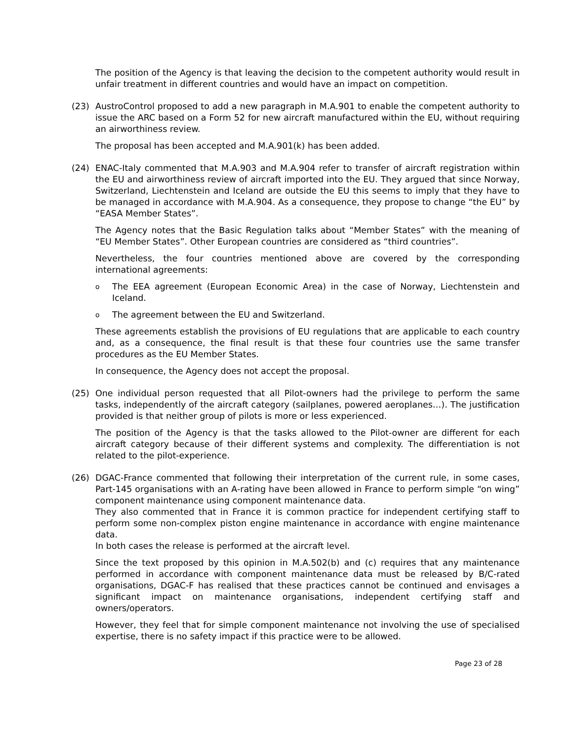The position of the Agency is that leaving the decision to the competent authority would result in unfair treatment in different countries and would have an impact on competition.
(23) AustroControl proposed to add a new paragraph in M.A.901 to enable the competent authority to issue the ARC based on a Form 52 for new aircraft manufactured within the EU, without requiring an airworthiness review.
The proposal has been accepted and M.A.901(k) has been added.
(24) ENAC-Italy commented that M.A.903 and M.A.904 refer to transfer of aircraft registration within the EU and airworthiness review of aircraft imported into the EU. They argued that since Norway, Switzerland, Liechtenstein and Iceland are outside the EU this seems to imply that they have to be managed in accordance with M.A.904. As a consequence, they propose to change “the EU” by “EASA Member States”.
The Agency notes that the Basic Regulation talks about “Member States” with the meaning of “EU Member States”. Other European countries are considered as “third countries”.
Nevertheless, the four countries mentioned above are covered by the corresponding international agreements:
o
The EEA agreement (European Economic Area) in the case of Norway, Liechtenstein and Iceland.
o
The agreement between the EU and Switzerland.
These agreements establish the provisions of EU regulations that are applicable to each country and, as a consequence, the final result is that these four countries use the same transfer procedures as the EU Member States.
In consequence, the Agency does not accept the proposal.
(25) One individual person requested that all Pilot-owners had the privilege to perform the same tasks, independently of the aircraft category (sailplanes, powered aeroplanes…). The justification provided is that neither group of pilots is more or less experienced.
The position of the Agency is that the tasks allowed to the Pilot-owner are different for each aircraft category because of their different systems and complexity. The differentiation is not related to the pilot-experience.
(26) DGAC-France commented that following their interpretation of the current rule, in some cases, Part-145 organisations with an A-rating have been allowed in France to perform simple “on wing” component maintenance using component maintenance data.
They also commented that in France it is common practice for independent certifying staff to perform some non-complex piston engine maintenance in accordance with engine maintenance data.
In both cases the release is performed at the aircraft level.
Since the text proposed by this opinion in M.A.502(b) and (c) requires that any maintenance performed in accordance with component maintenance data must be released by B/C-rated organisations, DGAC-F has realised that these practices cannot be continued and envisages a significant impact on maintenance organisations, independent certifying staff and owners/operators.
However, they feel that for simple component maintenance not involving the use of specialised expertise, there is no safety impact if this practice were to be allowed.
Page 23 of 28